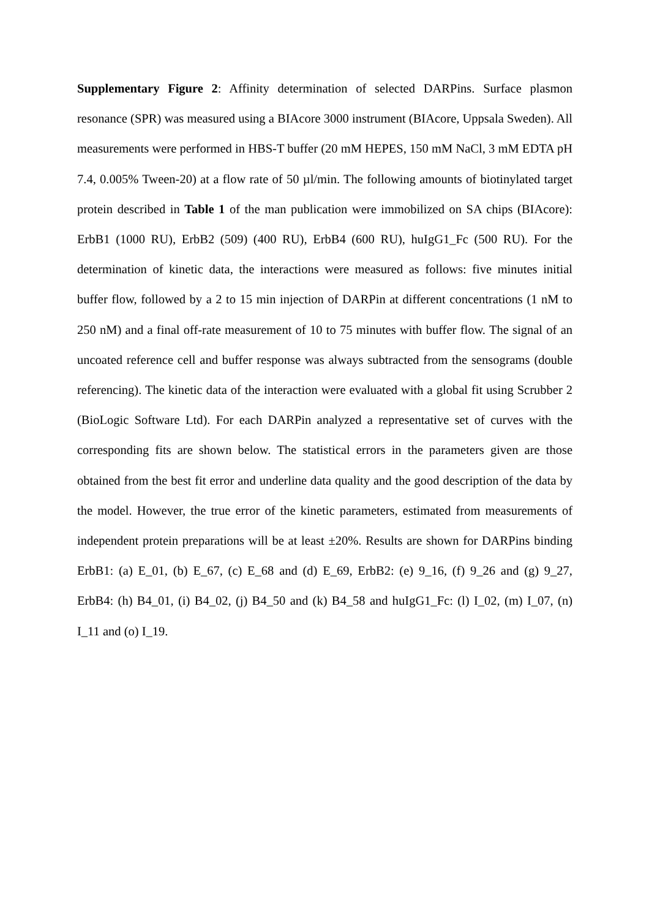Supplementary Figure 2: Affinity determination of selected DARPins. Surface plasmon resonance (SPR) was measured using a BIAcore 3000 instrument (BIAcore, Uppsala Sweden). All measurements were performed in HBS-T buffer (20 mM HEPES, 150 mM NaCl, 3 mM EDTA pH 7.4, 0.005% Tween-20) at a flow rate of 50 µl/min. The following amounts of biotinylated target protein described in Table 1 of the man publication were immobilized on SA chips (BIAcore): ErbB1 (1000 RU), ErbB2 (509) (400 RU), ErbB4 (600 RU), huIgG1_Fc (500 RU). For the determination of kinetic data, the interactions were measured as follows: five minutes initial buffer flow, followed by a 2 to 15 min injection of DARPin at different concentrations (1 nM to 250 nM) and a final off-rate measurement of 10 to 75 minutes with buffer flow. The signal of an uncoated reference cell and buffer response was always subtracted from the sensograms (double referencing). The kinetic data of the interaction were evaluated with a global fit using Scrubber 2 (BioLogic Software Ltd). For each DARPin analyzed a representative set of curves with the corresponding fits are shown below. The statistical errors in the parameters given are those obtained from the best fit error and underline data quality and the good description of the data by the model. However, the true error of the kinetic parameters, estimated from measurements of independent protein preparations will be at least ±20%. Results are shown for DARPins binding ErbB1: (a) E_01, (b) E_67, (c) E_68 and (d) E_69, ErbB2: (e) 9_16, (f) 9_26 and (g) 9_27, ErbB4: (h) B4_01, (i) B4_02, (j) B4_50 and (k) B4_58 and huIgG1_Fc: (l) I_02, (m) I_07, (n) I_11 and (o) I_19.